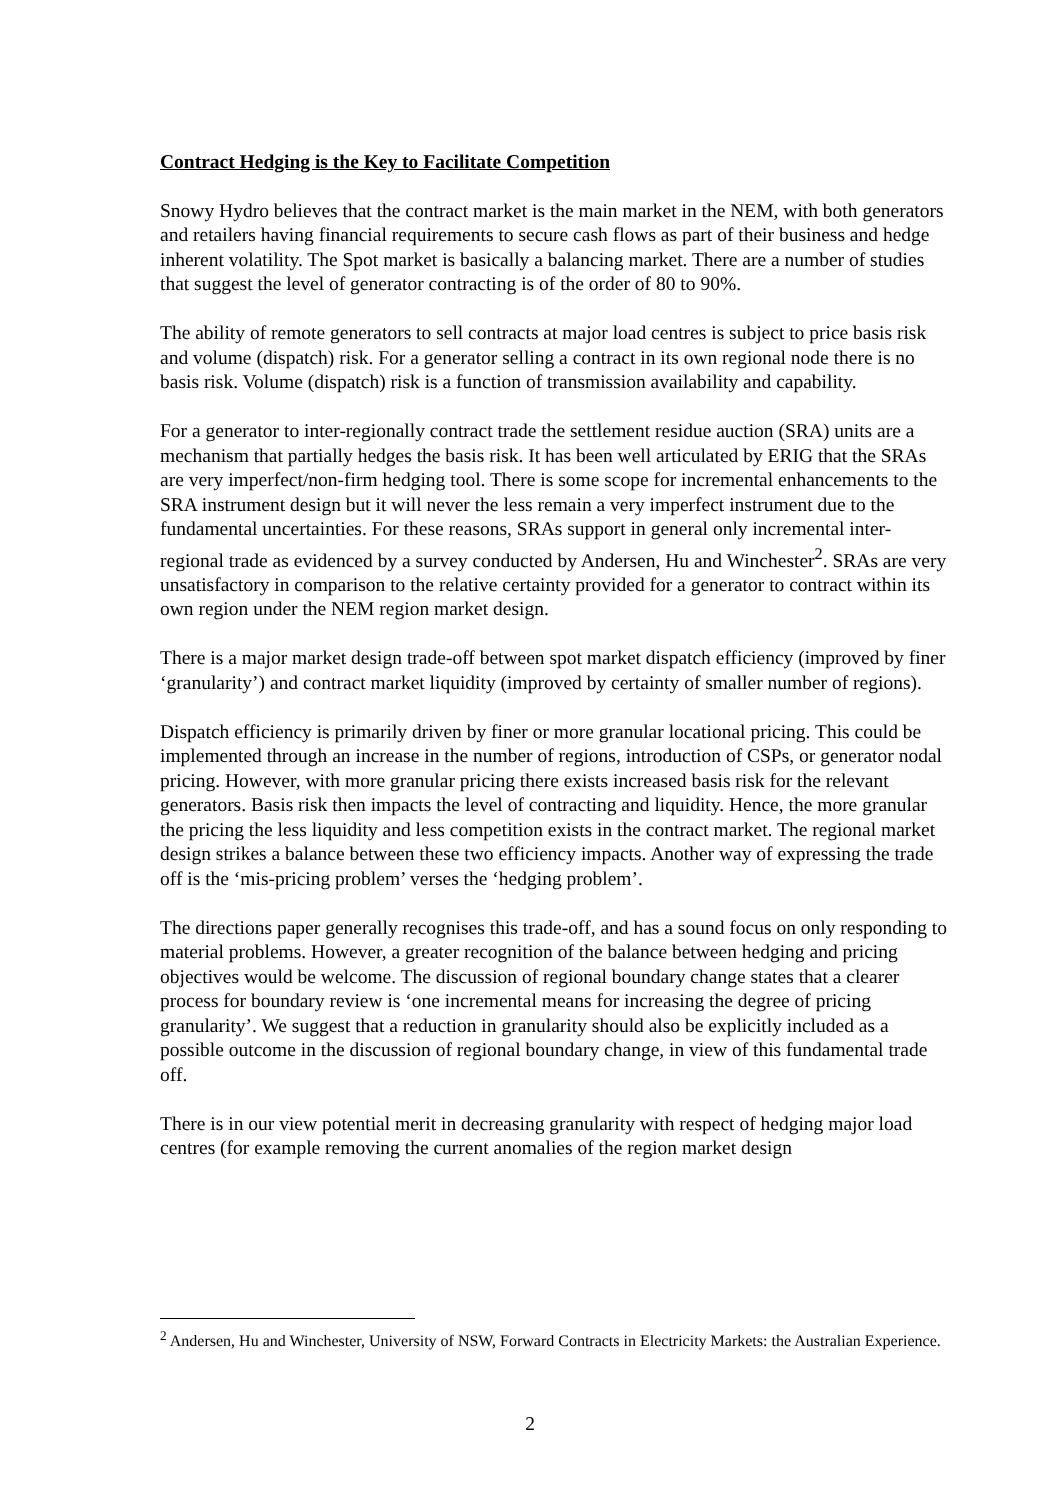Contract Hedging is the Key to Facilitate Competition
Snowy Hydro believes that the contract market is the main market in the NEM, with both generators and retailers having financial requirements to secure cash flows as part of their business and hedge inherent volatility. The Spot market is basically a balancing market. There are a number of studies that suggest the level of generator contracting is of the order of 80 to 90%.
The ability of remote generators to sell contracts at major load centres is subject to price basis risk and volume (dispatch) risk. For a generator selling a contract in its own regional node there is no basis risk. Volume (dispatch) risk is a function of transmission availability and capability.
For a generator to inter-regionally contract trade the settlement residue auction (SRA) units are a mechanism that partially hedges the basis risk. It has been well articulated by ERIG that the SRAs are very imperfect/non-firm hedging tool. There is some scope for incremental enhancements to the SRA instrument design but it will never the less remain a very imperfect instrument due to the fundamental uncertainties. For these reasons, SRAs support in general only incremental inter-regional trade as evidenced by a survey conducted by Andersen, Hu and Winchester<sup>2</sup>. SRAs are very unsatisfactory in comparison to the relative certainty provided for a generator to contract within its own region under the NEM region market design.
There is a major market design trade-off between spot market dispatch efficiency (improved by finer ‘granularity’) and contract market liquidity (improved by certainty of smaller number of regions).
Dispatch efficiency is primarily driven by finer or more granular locational pricing. This could be implemented through an increase in the number of regions, introduction of CSPs, or generator nodal pricing. However, with more granular pricing there exists increased basis risk for the relevant generators. Basis risk then impacts the level of contracting and liquidity. Hence, the more granular the pricing the less liquidity and less competition exists in the contract market. The regional market design strikes a balance between these two efficiency impacts. Another way of expressing the trade off is the ‘mis-pricing problem’ verses the ‘hedging problem’.
The directions paper generally recognises this trade-off, and has a sound focus on only responding to material problems. However, a greater recognition of the balance between hedging and pricing objectives would be welcome. The discussion of regional boundary change states that a clearer process for boundary review is ‘one incremental means for increasing the degree of pricing granularity’. We suggest that a reduction in granularity should also be explicitly included as a possible outcome in the discussion of regional boundary change, in view of this fundamental trade off.
There is in our view potential merit in decreasing granularity with respect of hedging major load centres (for example removing the current anomalies of the region market design
<sup>2</sup> Andersen, Hu and Winchester, University of NSW, Forward Contracts in Electricity Markets: the Australian Experience.
2